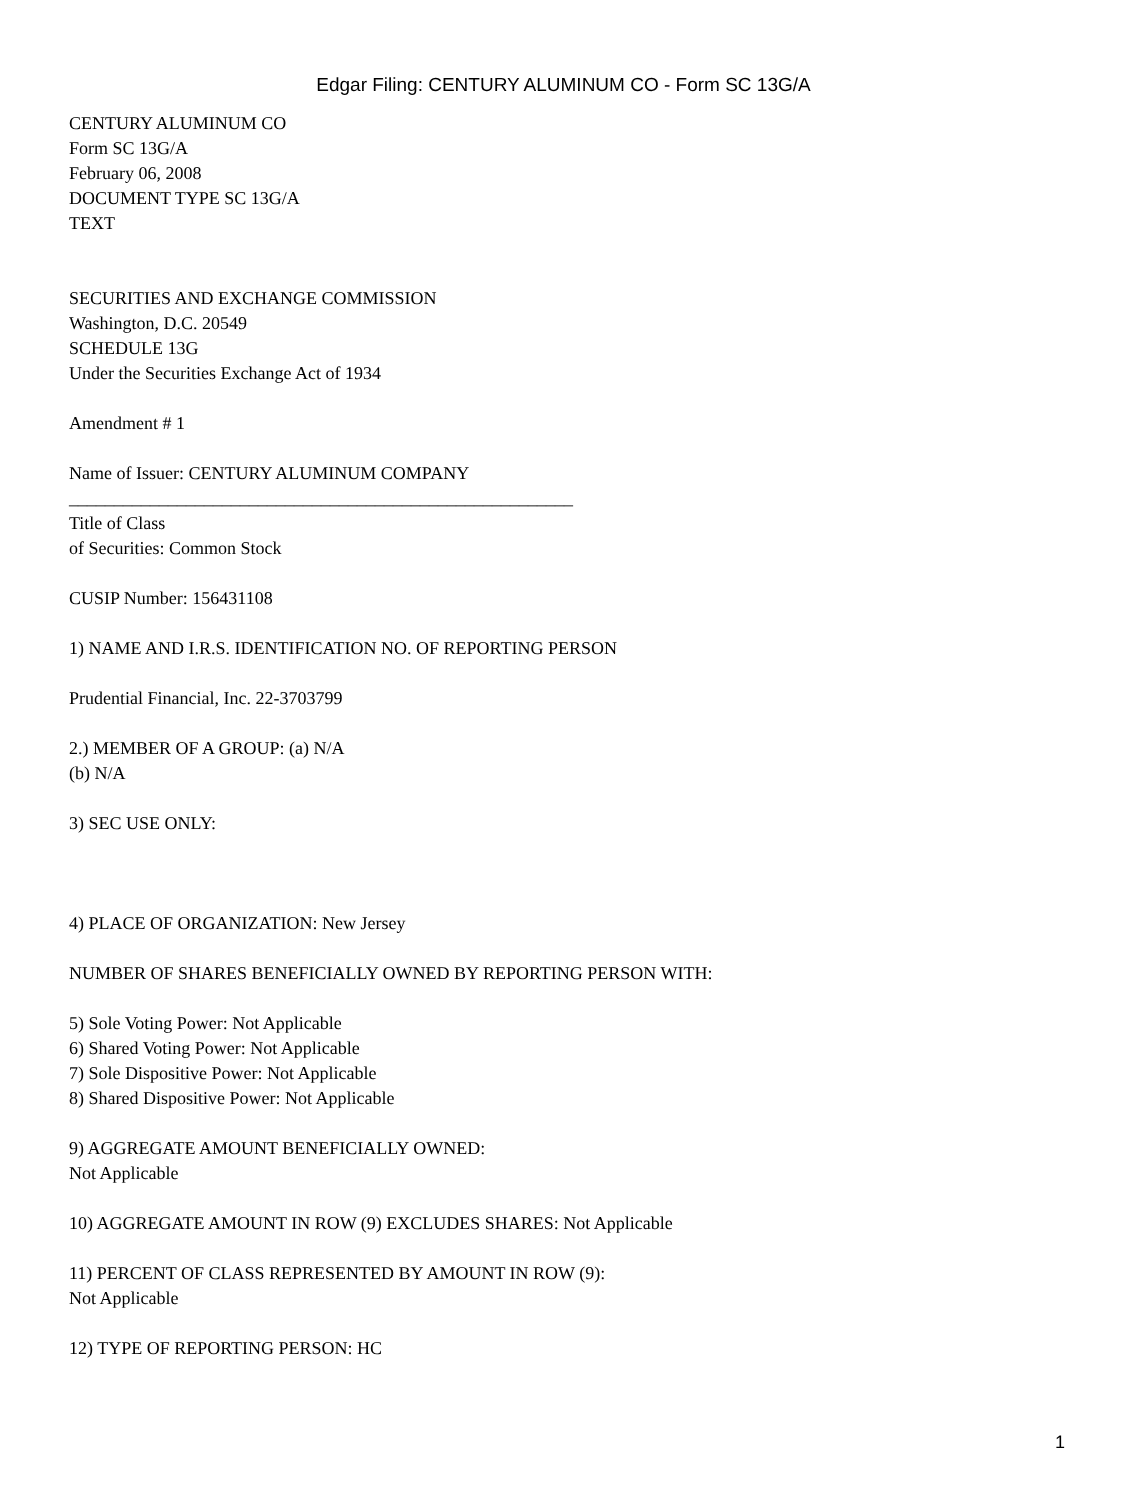Edgar Filing: CENTURY ALUMINUM CO - Form SC 13G/A
CENTURY ALUMINUM CO
Form SC 13G/A
February 06, 2008
DOCUMENT TYPE SC 13G/A
TEXT
SECURITIES AND EXCHANGE COMMISSION
Washington, D.C. 20549
SCHEDULE 13G
Under the Securities Exchange Act of 1934
Amendment # 1
Name of Issuer: CENTURY ALUMINUM COMPANY
________________________________________________________
Title of Class
of Securities: Common Stock
CUSIP Number: 156431108
1) NAME AND I.R.S. IDENTIFICATION NO. OF REPORTING PERSON
Prudential Financial, Inc. 22-3703799
2.) MEMBER OF A GROUP: (a) N/A
(b) N/A
3) SEC USE ONLY:
4) PLACE OF ORGANIZATION: New Jersey
NUMBER OF SHARES BENEFICIALLY OWNED BY REPORTING PERSON WITH:
5) Sole Voting Power: Not Applicable
6) Shared Voting Power: Not Applicable
7) Sole Dispositive Power: Not Applicable
8) Shared Dispositive Power: Not Applicable
9) AGGREGATE AMOUNT BENEFICIALLY OWNED:
Not Applicable
10) AGGREGATE AMOUNT IN ROW (9) EXCLUDES SHARES: Not Applicable
11) PERCENT OF CLASS REPRESENTED BY AMOUNT IN ROW (9):
Not Applicable
12) TYPE OF REPORTING PERSON: HC
1